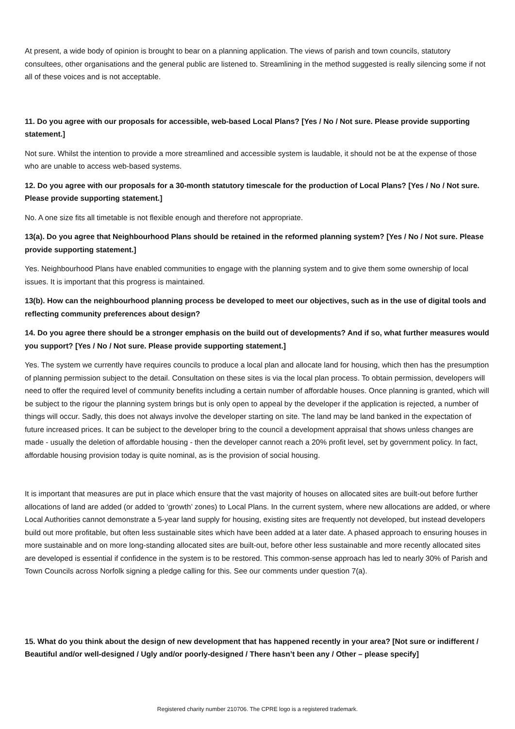At present, a wide body of opinion is brought to bear on a planning application. The views of parish and town councils, statutory consultees, other organisations and the general public are listened to. Streamlining in the method suggested is really silencing some if not all of these voices and is not acceptable.
11. Do you agree with our proposals for accessible, web-based Local Plans? [Yes / No / Not sure. Please provide supporting statement.]
Not sure. Whilst the intention to provide a more streamlined and accessible system is laudable, it should not be at the expense of those who are unable to access web-based systems.
12. Do you agree with our proposals for a 30-month statutory timescale for the production of Local Plans? [Yes / No / Not sure. Please provide supporting statement.]
No. A one size fits all timetable is not flexible enough and therefore not appropriate.
13(a). Do you agree that Neighbourhood Plans should be retained in the reformed planning system? [Yes / No / Not sure. Please provide supporting statement.]
Yes. Neighbourhood Plans have enabled communities to engage with the planning system and to give them some ownership of local issues. It is important that this progress is maintained.
13(b). How can the neighbourhood planning process be developed to meet our objectives, such as in the use of digital tools and reflecting community preferences about design?
14. Do you agree there should be a stronger emphasis on the build out of developments? And if so, what further measures would you support? [Yes / No / Not sure. Please provide supporting statement.]
Yes. The system we currently have requires councils to produce a local plan and allocate land for housing, which then has the presumption of planning permission subject to the detail. Consultation on these sites is via the local plan process. To obtain permission, developers will need to offer the required level of community benefits including a certain number of affordable houses. Once planning is granted, which will be subject to the rigour the planning system brings but is only open to appeal by the developer if the application is rejected, a number of things will occur. Sadly, this does not always involve the developer starting on site. The land may be land banked in the expectation of future increased prices. It can be subject to the developer bring to the council a development appraisal that shows unless changes are made - usually the deletion of affordable housing - then the developer cannot reach a 20% profit level, set by government policy. In fact, affordable housing provision today is quite nominal, as is the provision of social housing.
It is important that measures are put in place which ensure that the vast majority of houses on allocated sites are built-out before further allocations of land are added (or added to ‘growth’ zones) to Local Plans. In the current system, where new allocations are added, or where Local Authorities cannot demonstrate a 5-year land supply for housing, existing sites are frequently not developed, but instead developers build out more profitable, but often less sustainable sites which have been added at a later date. A phased approach to ensuring houses in more sustainable and on more long-standing allocated sites are built-out, before other less sustainable and more recently allocated sites are developed is essential if confidence in the system is to be restored. This common-sense approach has led to nearly 30% of Parish and Town Councils across Norfolk signing a pledge calling for this. See our comments under question 7(a).
15. What do you think about the design of new development that has happened recently in your area? [Not sure or indifferent / Beautiful and/or well-designed / Ugly and/or poorly-designed / There hasn’t been any / Other – please specify]
Registered charity number 210706. The CPRE logo is a registered trademark.